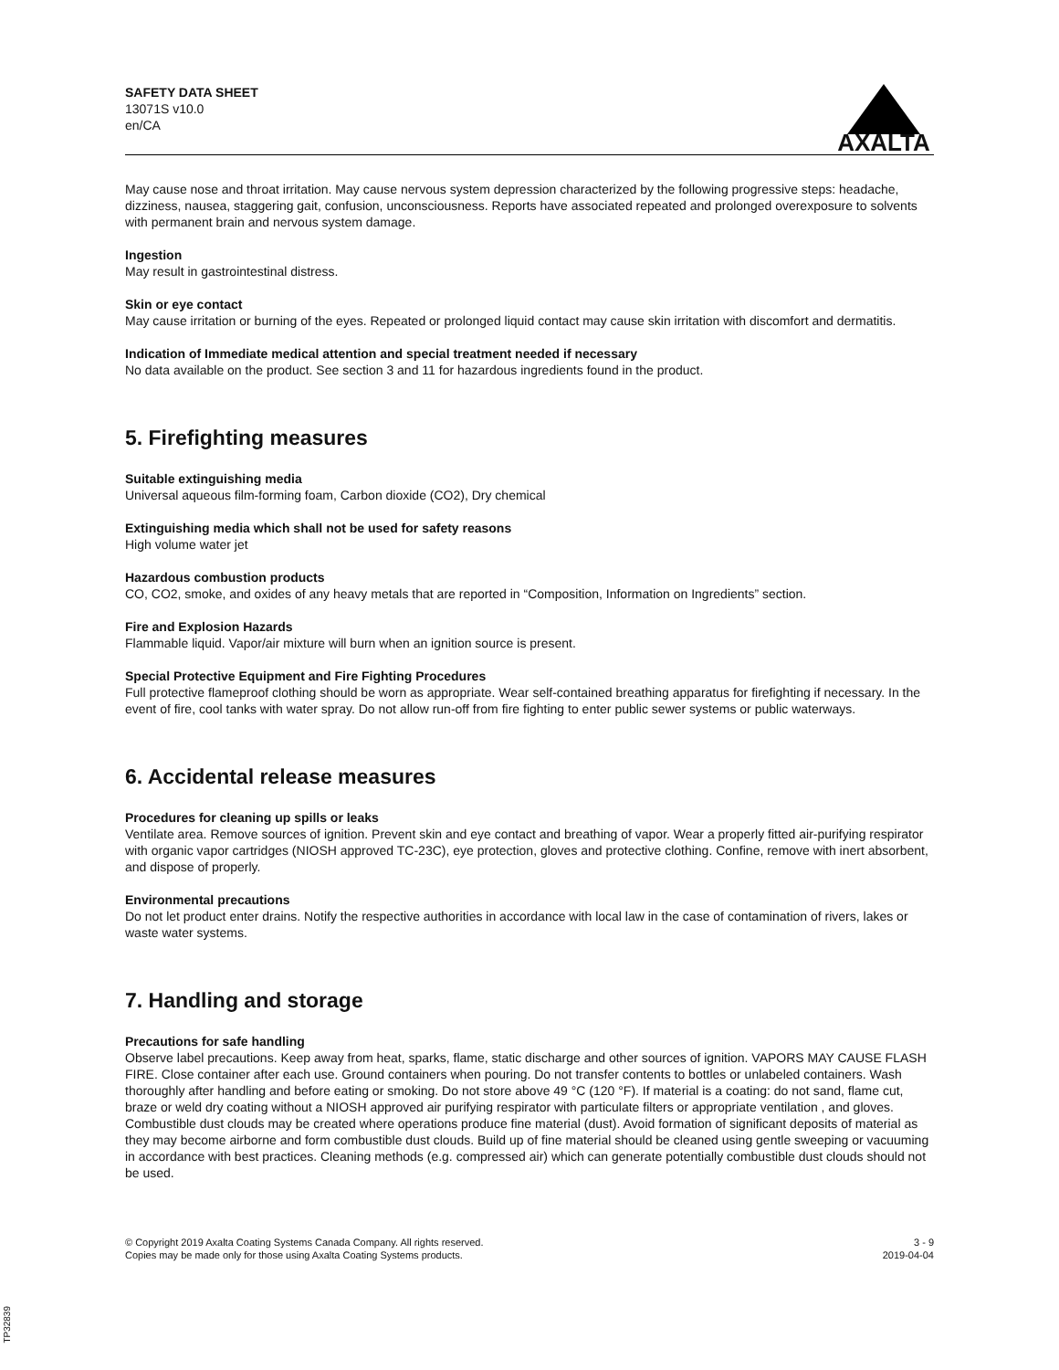SAFETY DATA SHEET
13071S v10.0
en/CA
AXALTA
May cause nose and throat irritation. May cause nervous system depression characterized by the following progressive steps: headache, dizziness, nausea, staggering gait, confusion, unconsciousness. Reports have associated repeated and prolonged overexposure to solvents with permanent brain and nervous system damage.
Ingestion
May result in gastrointestinal distress.
Skin or eye contact
May cause irritation or burning of the eyes. Repeated or prolonged liquid contact may cause skin irritation with discomfort and dermatitis.
Indication of Immediate medical attention and special treatment needed if necessary
No data available on the product. See section 3 and 11 for hazardous ingredients found in the product.
5. Firefighting measures
Suitable extinguishing media
Universal aqueous film-forming foam, Carbon dioxide (CO2), Dry chemical
Extinguishing media which shall not be used for safety reasons
High volume water jet
Hazardous combustion products
CO, CO2, smoke, and oxides of any heavy metals that are reported in “Composition, Information on Ingredients” section.
Fire and Explosion Hazards
Flammable liquid. Vapor/air mixture will burn when an ignition source is present.
Special Protective Equipment and Fire Fighting Procedures
Full protective flameproof clothing should be worn as appropriate. Wear self-contained breathing apparatus for firefighting if necessary. In the event of fire, cool tanks with water spray. Do not allow run-off from fire fighting to enter public sewer systems or public waterways.
6. Accidental release measures
Procedures for cleaning up spills or leaks
Ventilate area. Remove sources of ignition. Prevent skin and eye contact and breathing of vapor. Wear a properly fitted air-purifying respirator with organic vapor cartridges (NIOSH approved TC-23C), eye protection, gloves and protective clothing. Confine, remove with inert absorbent, and dispose of properly.
Environmental precautions
Do not let product enter drains. Notify the respective authorities in accordance with local law in the case of contamination of rivers, lakes or waste water systems.
7. Handling and storage
Precautions for safe handling
Observe label precautions. Keep away from heat, sparks, flame, static discharge and other sources of ignition. VAPORS MAY CAUSE FLASH FIRE. Close container after each use. Ground containers when pouring. Do not transfer contents to bottles or unlabeled containers. Wash thoroughly after handling and before eating or smoking. Do not store above 49 °C (120 °F). If material is a coating: do not sand, flame cut, braze or weld dry coating without a NIOSH approved air purifying respirator with particulate filters or appropriate ventilation , and gloves. Combustible dust clouds may be created where operations produce fine material (dust). Avoid formation of significant deposits of material as they may become airborne and form combustible dust clouds. Build up of fine material should be cleaned using gentle sweeping or vacuuming in accordance with best practices. Cleaning methods (e.g. compressed air) which can generate potentially combustible dust clouds should not be used.
© Copyright 2019 Axalta Coating Systems Canada Company. All rights reserved.
Copies may be made only for those using Axalta Coating Systems products.
3 - 9
2019-04-04
TP32839